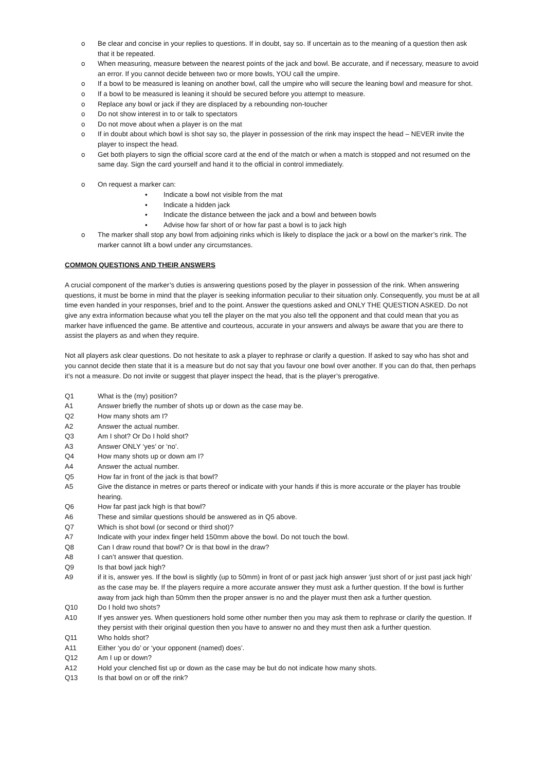o Be clear and concise in your replies to questions. If in doubt, say so. If uncertain as to the meaning of a question then ask that it be repeated.
o When measuring, measure between the nearest points of the jack and bowl. Be accurate, and if necessary, measure to avoid an error. If you cannot decide between two or more bowls, YOU call the umpire.
o If a bowl to be measured is leaning on another bowl, call the umpire who will secure the leaning bowl and measure for shot.
o If a bowl to be measured is leaning it should be secured before you attempt to measure.
o Replace any bowl or jack if they are displaced by a rebounding non-toucher
o Do not show interest in to or talk to spectators
o Do not move about when a player is on the mat
o If in doubt about which bowl is shot say so, the player in possession of the rink may inspect the head – NEVER invite the player to inspect the head.
o Get both players to sign the official score card at the end of the match or when a match is stopped and not resumed on the same day. Sign the card yourself and hand it to the official in control immediately.
o On request a marker can:
▪ Indicate a bowl not visible from the mat
▪ Indicate a hidden jack
▪ Indicate the distance between the jack and a bowl and between bowls
▪ Advise how far short of or how far past a bowl is to jack high
o The marker shall stop any bowl from adjoining rinks which is likely to displace the jack or a bowl on the marker’s rink. The marker cannot lift a bowl under any circumstances.
COMMON QUESTIONS AND THEIR ANSWERS
A crucial component of the marker’s duties is answering questions posed by the player in possession of the rink. When answering questions, it must be borne in mind that the player is seeking information peculiar to their situation only. Consequently, you must be at all time even handed in your responses, brief and to the point. Answer the questions asked and ONLY THE QUESTION ASKED. Do not give any extra information because what you tell the player on the mat you also tell the opponent and that could mean that you as marker have influenced the game. Be attentive and courteous, accurate in your answers and always be aware that you are there to assist the players as and when they require.
Not all players ask clear questions. Do not hesitate to ask a player to rephrase or clarify a question. If asked to say who has shot and you cannot decide then state that it is a measure but do not say that you favour one bowl over another. If you can do that, then perhaps it’s not a measure. Do not invite or suggest that player inspect the head, that is the player’s prerogative.
Q1 What is the (my) position?
A1 Answer briefly the number of shots up or down as the case may be.
Q2 How many shots am I?
A2 Answer the actual number.
Q3 Am I shot? Or Do I hold shot?
A3 Answer ONLY ‘yes’ or ‘no’.
Q4 How many shots up or down am I?
A4 Answer the actual number.
Q5 How far in front of the jack is that bowl?
A5 Give the distance in metres or parts thereof or indicate with your hands if this is more accurate or the player has trouble hearing.
Q6 How far past jack high is that bowl?
A6 These and similar questions should be answered as in Q5 above.
Q7 Which is shot bowl (or second or third shot)?
A7 Indicate with your index finger held 150mm above the bowl. Do not touch the bowl.
Q8 Can I draw round that bowl? Or is that bowl in the draw?
A8 I can’t answer that question.
Q9 Is that bowl jack high?
A9 if it is, answer yes. If the bowl is slightly (up to 50mm) in front of or past jack high answer ‘just short of or just past jack high’ as the case may be. If the players require a more accurate answer they must ask a further question. If the bowl is further away from jack high than 50mm then the proper answer is no and the player must then ask a further question.
Q10 Do I hold two shots?
A10 If yes answer yes. When questioners hold some other number then you may ask them to rephrase or clarify the question. If they persist with their original question then you have to answer no and they must then ask a further question.
Q11 Who holds shot?
A11 Either ‘you do’ or ‘your opponent (named) does’.
Q12 Am I up or down?
A12 Hold your clenched fist up or down as the case may be but do not indicate how many shots.
Q13 Is that bowl on or off the rink?